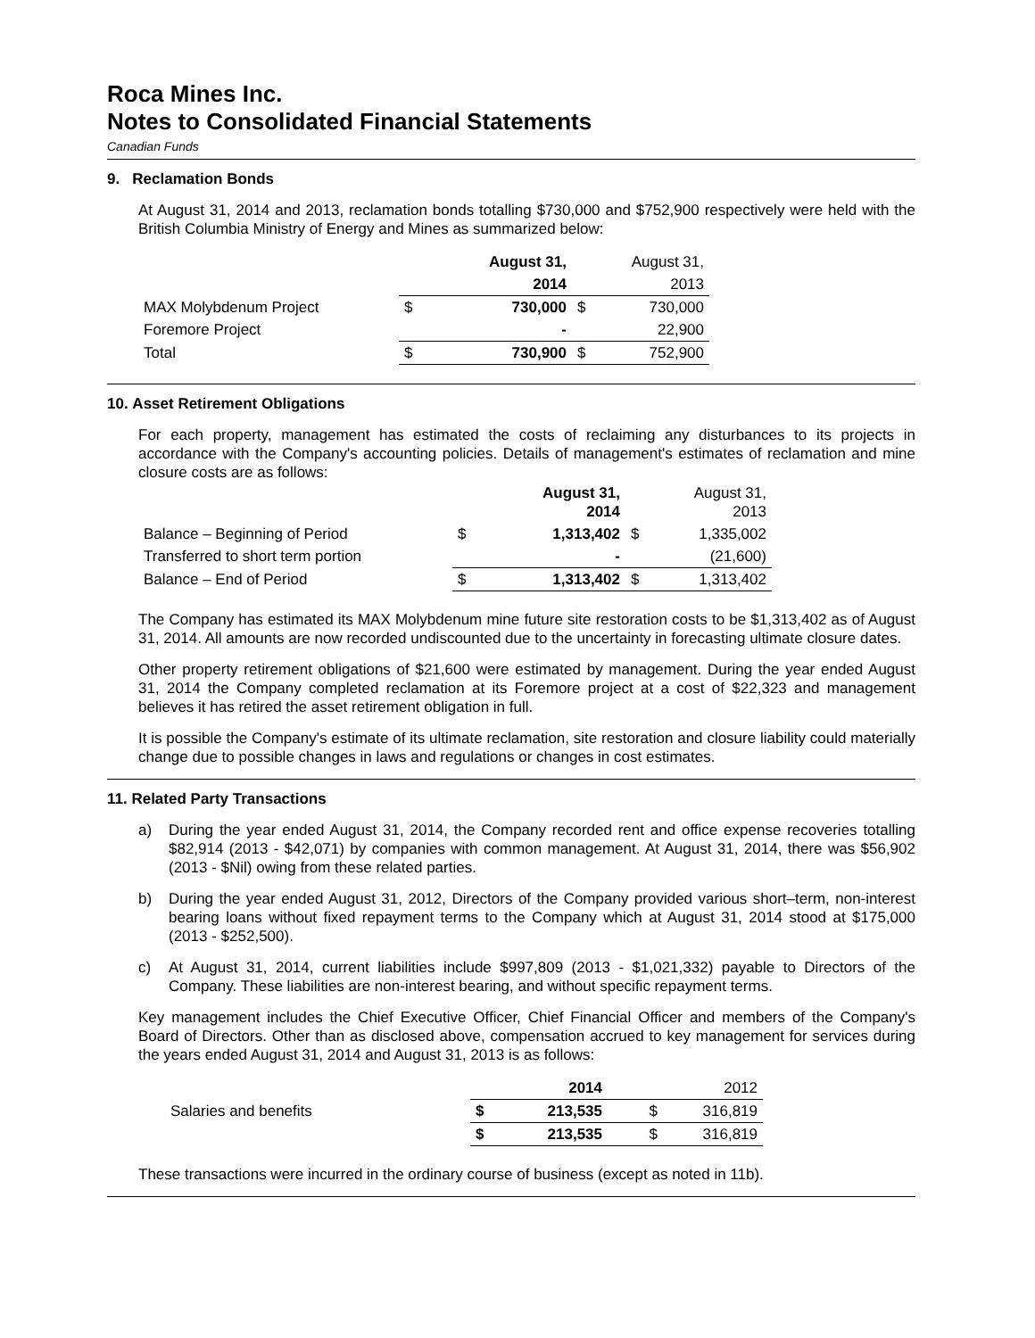Roca Mines Inc.
Notes to Consolidated Financial Statements
Canadian Funds
9. Reclamation Bonds
At August 31, 2014 and 2013, reclamation bonds totalling $730,000 and $752,900 respectively were held with the British Columbia Ministry of Energy and Mines as summarized below:
| | | August 31, | | August 31, |
| | | 2014 | | 2013 |
| MAX Molybdenum Project | $ | 730,000 | $ | 730,000 |
| Foremore Project | | - | | 22,900 |
| Total | $ | 730,900 | $ | 752,900 |
10. Asset Retirement Obligations
For each property, management has estimated the costs of reclaiming any disturbances to its projects in accordance with the Company's accounting policies. Details of management's estimates of reclamation and mine closure costs are as follows:
| | | August 31, 2014 | | August 31, 2013 |
| Balance – Beginning of Period | $ | 1,313,402 | $ | 1,335,002 |
| Transferred to short term portion | | - | | (21,600) |
| Balance – End of Period | $ | 1,313,402 | $ | 1,313,402 |
The Company has estimated its MAX Molybdenum mine future site restoration costs to be $1,313,402 as of August 31, 2014. All amounts are now recorded undiscounted due to the uncertainty in forecasting ultimate closure dates.
Other property retirement obligations of $21,600 were estimated by management. During the year ended August 31, 2014 the Company completed reclamation at its Foremore project at a cost of $22,323 and management believes it has retired the asset retirement obligation in full.
It is possible the Company's estimate of its ultimate reclamation, site restoration and closure liability could materially change due to possible changes in laws and regulations or changes in cost estimates.
11. Related Party Transactions
a) During the year ended August 31, 2014, the Company recorded rent and office expense recoveries totalling $82,914 (2013 - $42,071) by companies with common management. At August 31, 2014, there was $56,902 (2013 - $Nil) owing from these related parties.
b) During the year ended August 31, 2012, Directors of the Company provided various short–term, non-interest bearing loans without fixed repayment terms to the Company which at August 31, 2014 stood at $175,000 (2013 - $252,500).
c) At August 31, 2014, current liabilities include $997,809 (2013 - $1,021,332) payable to Directors of the Company. These liabilities are non-interest bearing, and without specific repayment terms.
Key management includes the Chief Executive Officer, Chief Financial Officer and members of the Company's Board of Directors. Other than as disclosed above, compensation accrued to key management for services during the years ended August 31, 2014 and August 31, 2013 is as follows:
| | | 2014 | | 2012 |
| Salaries and benefits | $ | 213,535 | $ | 316,819 |
| | $ | 213,535 | $ | 316,819 |
These transactions were incurred in the ordinary course of business (except as noted in 11b).